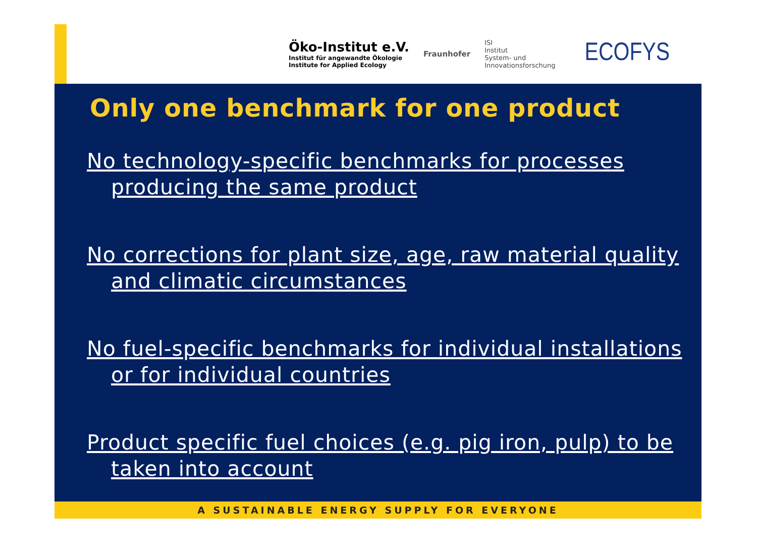Öko-Institut e.V.
Institut für angewandte Ökologie
Institute for Applied Ecology
Fraunhofer
ISI
Institut
System- und
Innovationsforschung
ECOFYS
Only one benchmark for one product
No technology-specific benchmarks for processes producing the same product
No corrections for plant size, age, raw material quality and climatic circumstances
No fuel-specific benchmarks for individual installations or for individual countries
Product specific fuel choices (e.g. pig iron, pulp) to be taken into account
A SUSTAINABLE ENERGY SUPPLY FOR EVERYONE